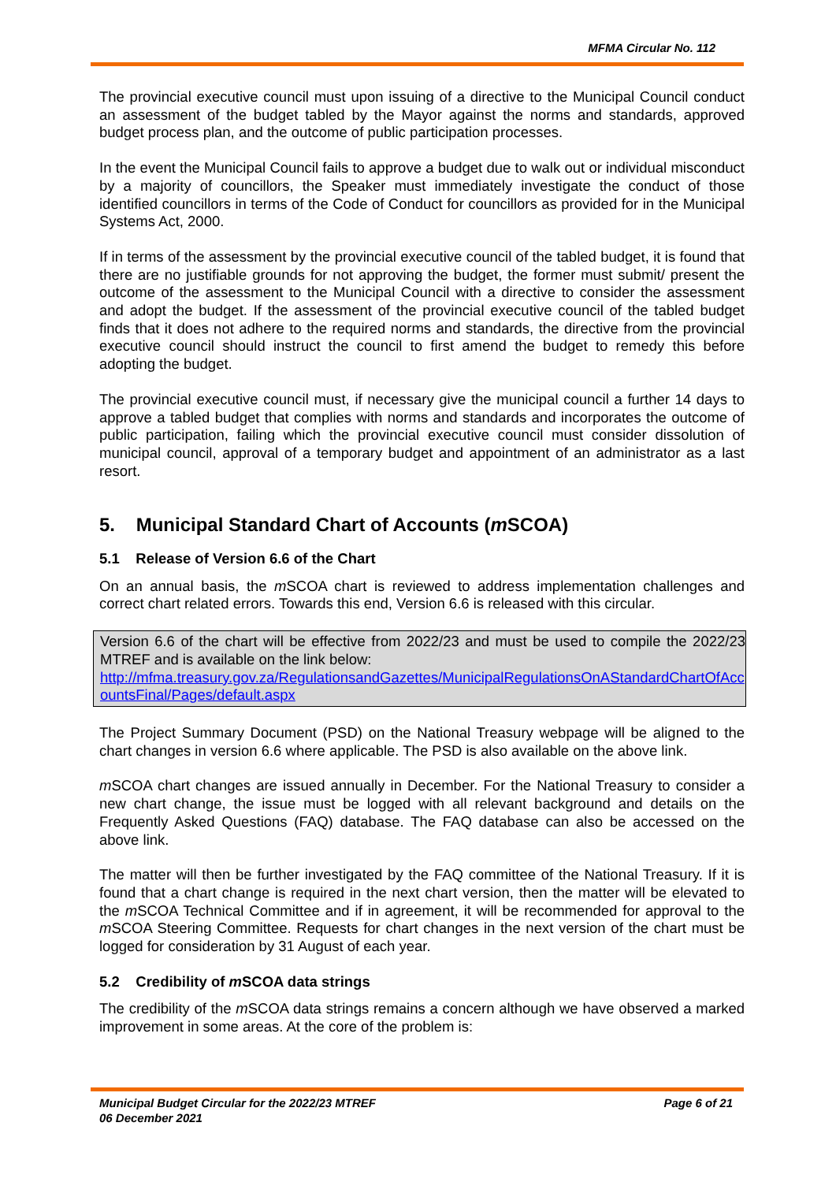MFMA Circular No. 112
The provincial executive council must upon issuing of a directive to the Municipal Council conduct an assessment of the budget tabled by the Mayor against the norms and standards, approved budget process plan, and the outcome of public participation processes.
In the event the Municipal Council fails to approve a budget due to walk out or individual misconduct by a majority of councillors, the Speaker must immediately investigate the conduct of those identified councillors in terms of the Code of Conduct for councillors as provided for in the Municipal Systems Act, 2000.
If in terms of the assessment by the provincial executive council of the tabled budget, it is found that there are no justifiable grounds for not approving the budget, the former must submit/ present the outcome of the assessment to the Municipal Council with a directive to consider the assessment and adopt the budget. If the assessment of the provincial executive council of the tabled budget finds that it does not adhere to the required norms and standards, the directive from the provincial executive council should instruct the council to first amend the budget to remedy this before adopting the budget.
The provincial executive council must, if necessary give the municipal council a further 14 days to approve a tabled budget that complies with norms and standards and incorporates the outcome of public participation, failing which the provincial executive council must consider dissolution of municipal council, approval of a temporary budget and appointment of an administrator as a last resort.
5. Municipal Standard Chart of Accounts (m SCOA)
5.1 Release of Version 6.6 of the Chart
On an annual basis, the m SCOA chart is reviewed to address implementation challenges and correct chart related errors. Towards this end, Version 6.6 is released with this circular.
Version 6.6 of the chart will be effective from 2022/23 and must be used to compile the 2022/23 MTREF and is available on the link below:
http://mfma.treasury.gov.za/RegulationsandGazettes/MunicipalRegulationsOnAStandardChartOfAccountsFinal/Pages/default.aspx
The Project Summary Document (PSD) on the National Treasury webpage will be aligned to the chart changes in version 6.6 where applicable. The PSD is also available on the above link.
m SCOA chart changes are issued annually in December. For the National Treasury to consider a new chart change, the issue must be logged with all relevant background and details on the Frequently Asked Questions (FAQ) database. The FAQ database can also be accessed on the above link.
The matter will then be further investigated by the FAQ committee of the National Treasury. If it is found that a chart change is required in the next chart version, then the matter will be elevated to the m SCOA Technical Committee and if in agreement, it will be recommended for approval to the m SCOA Steering Committee. Requests for chart changes in the next version of the chart must be logged for consideration by 31 August of each year.
5.2 Credibility of m SCOA data strings
The credibility of the m SCOA data strings remains a concern although we have observed a marked improvement in some areas. At the core of the problem is:
Page 6 of 21 Municipal Budget Circular for the 2022/23 MTREF
06 December 2021